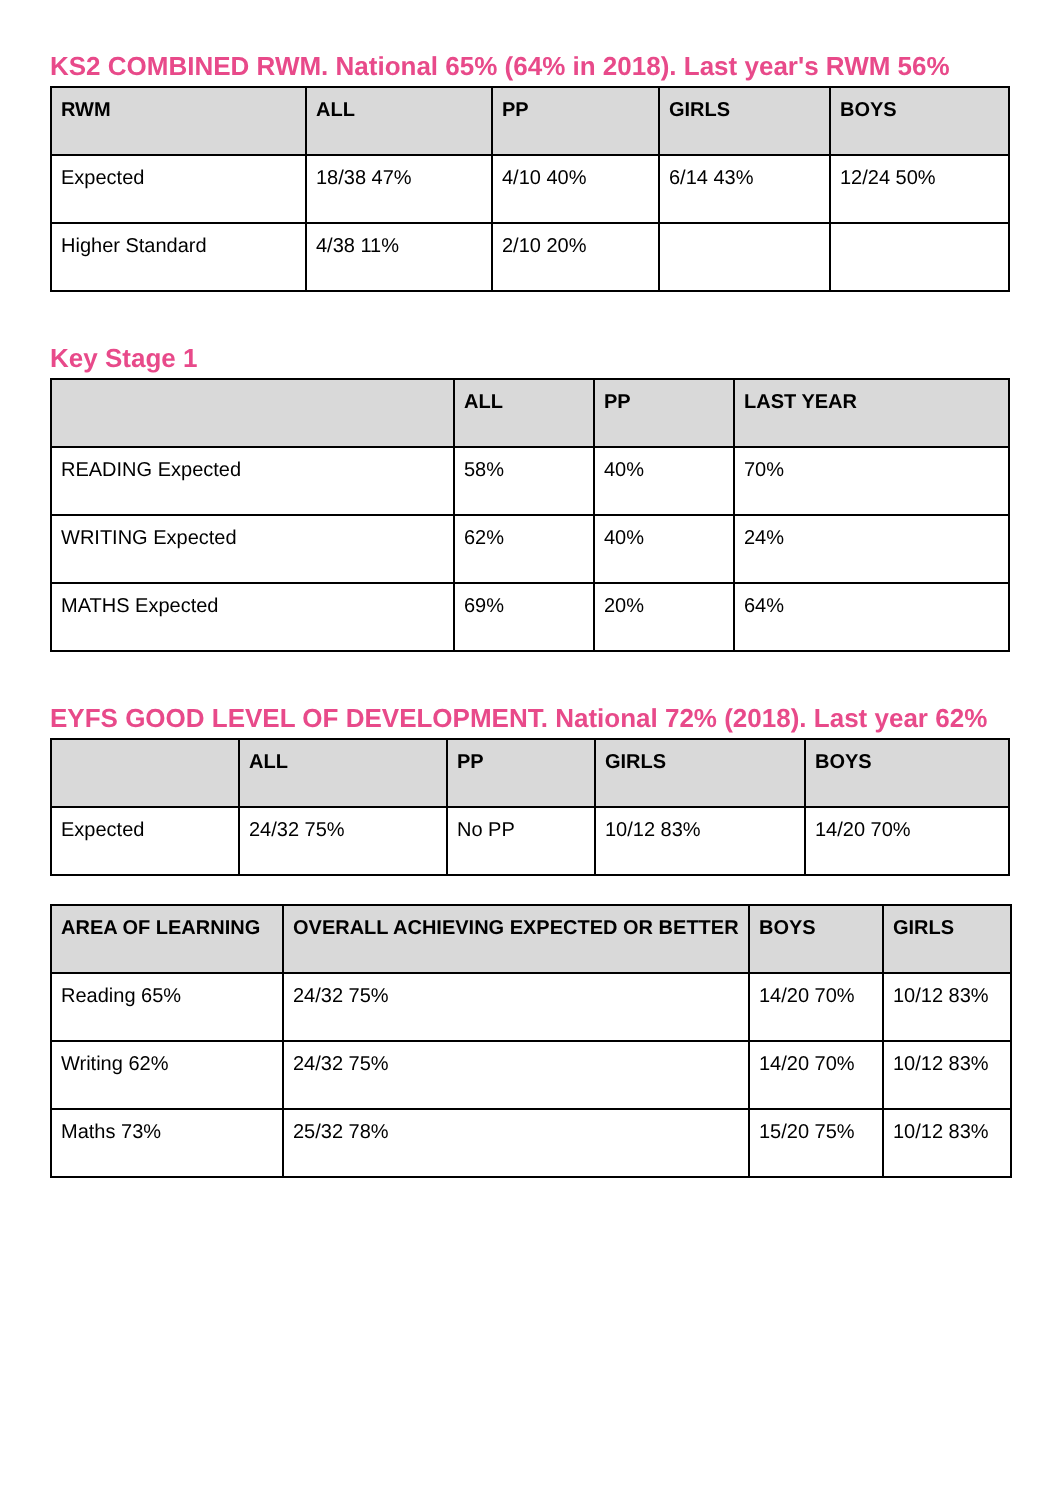KS2 COMBINED RWM. National 65% (64% in 2018). Last year's RWM 56%
| RWM | ALL | PP | GIRLS | BOYS |
| --- | --- | --- | --- | --- |
| Expected | 18/38 47% | 4/10 40% | 6/14 43% | 12/24 50% |
| Higher Standard | 4/38 11% | 2/10 20% | | |
Key Stage 1
| | ALL | PP | LAST YEAR |
| --- | --- | --- | --- |
| READING Expected | 58% | 40% | 70% |
| WRITING Expected | 62% | 40% | 24% |
| MATHS Expected | 69% | 20% | 64% |
EYFS GOOD LEVEL OF DEVELOPMENT. National 72% (2018). Last year 62%
| | ALL | PP | GIRLS | BOYS |
| --- | --- | --- | --- | --- |
| Expected | 24/32 75% | No PP | 10/12 83% | 14/20 70% |
| AREA OF LEARNING | OVERALL ACHIEVING EXPECTED OR BETTER | BOYS | GIRLS |
| --- | --- | --- | --- |
| Reading 65% | 24/32 75% | 14/20 70% | 10/12 83% |
| Writing 62% | 24/32 75% | 14/20 70% | 10/12 83% |
| Maths 73% | 25/32 78% | 15/20 75% | 10/12 83% |